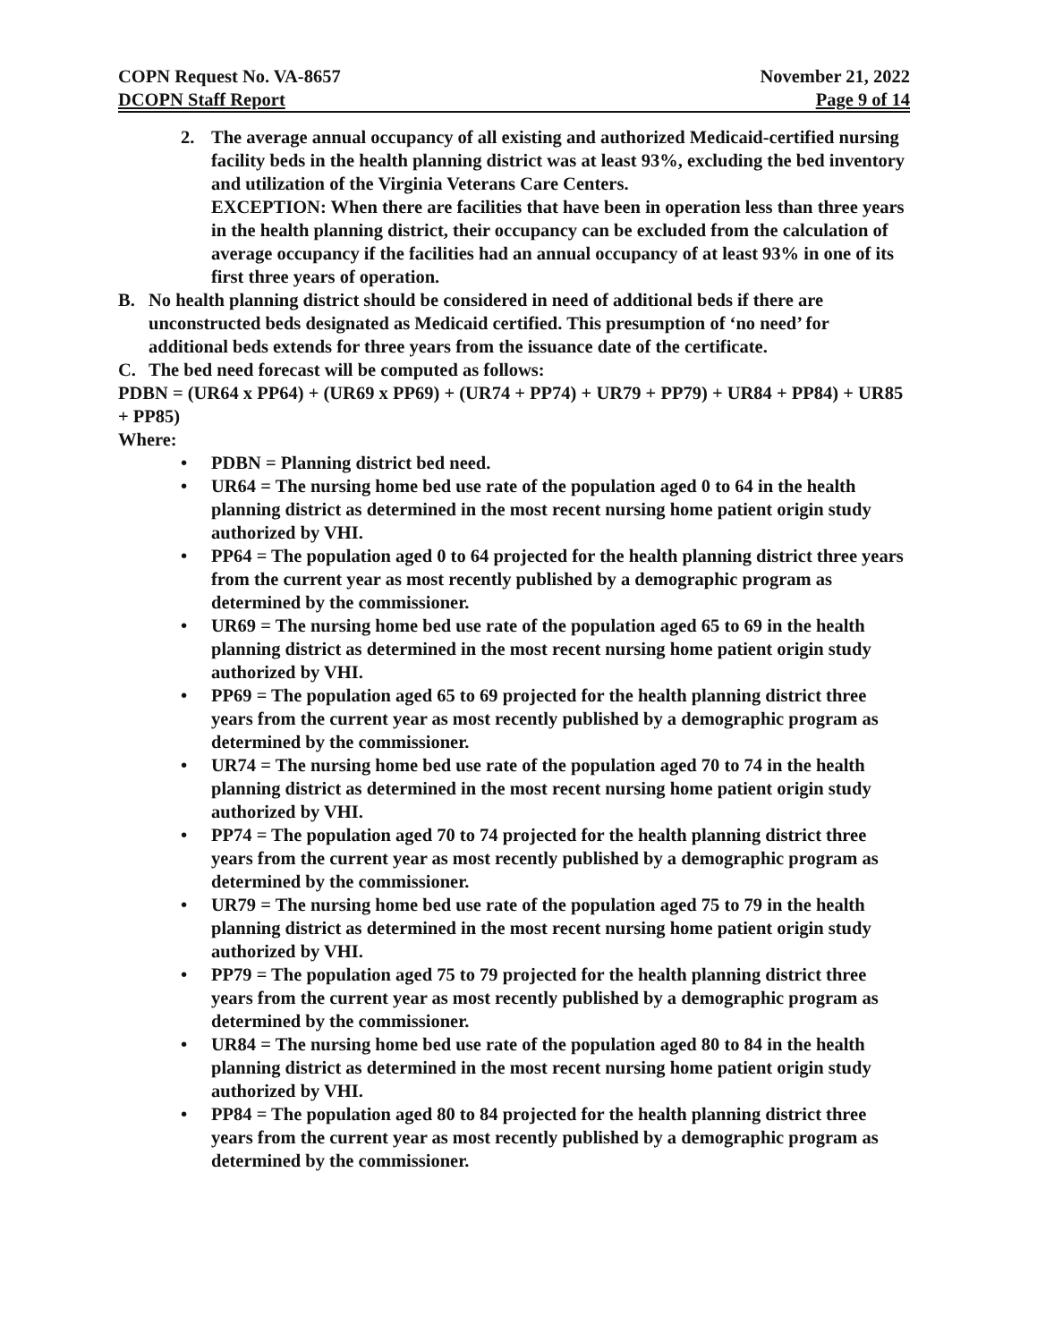COPN Request No. VA-8657 November 21, 2022
DCOPN Staff Report Page 9 of 14
2. The average annual occupancy of all existing and authorized Medicaid-certified nursing facility beds in the health planning district was at least 93%, excluding the bed inventory and utilization of the Virginia Veterans Care Centers.
EXCEPTION: When there are facilities that have been in operation less than three years in the health planning district, their occupancy can be excluded from the calculation of average occupancy if the facilities had an annual occupancy of at least 93% in one of its first three years of operation.
B. No health planning district should be considered in need of additional beds if there are unconstructed beds designated as Medicaid certified. This presumption of ‘no need’ for additional beds extends for three years from the issuance date of the certificate.
C. The bed need forecast will be computed as follows:
PDBN = (UR64 x PP64) + (UR69 x PP69) + (UR74 + PP74) + UR79 + PP79) + UR84 + PP84) + UR85 + PP85)
Where:
• PDBN = Planning district bed need.
• UR64 = The nursing home bed use rate of the population aged 0 to 64 in the health planning district as determined in the most recent nursing home patient origin study authorized by VHI.
• PP64 = The population aged 0 to 64 projected for the health planning district three years from the current year as most recently published by a demographic program as determined by the commissioner.
• UR69 = The nursing home bed use rate of the population aged 65 to 69 in the health planning district as determined in the most recent nursing home patient origin study authorized by VHI.
• PP69 = The population aged 65 to 69 projected for the health planning district three years from the current year as most recently published by a demographic program as determined by the commissioner.
• UR74 = The nursing home bed use rate of the population aged 70 to 74 in the health planning district as determined in the most recent nursing home patient origin study authorized by VHI.
• PP74 = The population aged 70 to 74 projected for the health planning district three years from the current year as most recently published by a demographic program as determined by the commissioner.
• UR79 = The nursing home bed use rate of the population aged 75 to 79 in the health planning district as determined in the most recent nursing home patient origin study authorized by VHI.
• PP79 = The population aged 75 to 79 projected for the health planning district three years from the current year as most recently published by a demographic program as determined by the commissioner.
• UR84 = The nursing home bed use rate of the population aged 80 to 84 in the health planning district as determined in the most recent nursing home patient origin study authorized by VHI.
• PP84 = The population aged 80 to 84 projected for the health planning district three years from the current year as most recently published by a demographic program as determined by the commissioner.